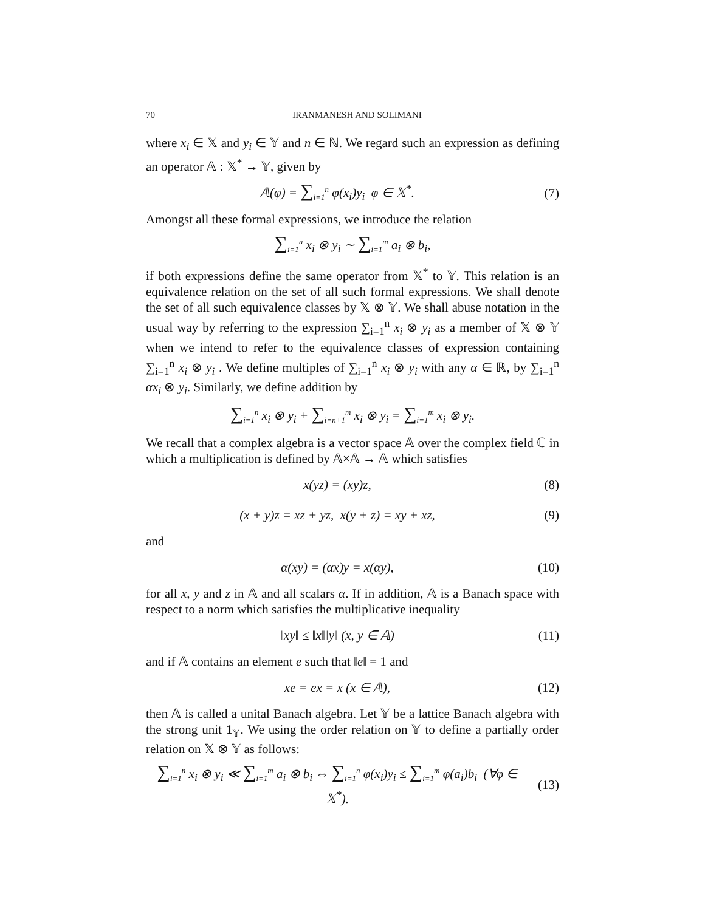70 IRANMANESH AND SOLIMANI
where x<sub>i</sub> ∈ 𝕏 and y<sub>i</sub> ∈ 𝕐 and n ∈ ℕ. We regard such an expression as defining an operator 𝔸 : 𝕏<sup>*</sup> → 𝕐, given by
𝔸(φ) = ∑<sub>i=1</sub><sup>n</sup> φ(x<sub>i</sub>)y<sub>i</sub> φ ∈ 𝕏<sup>*</sup>. (7)
Amongst all these formal expressions, we introduce the relation
∑<sub>i=1</sub><sup>n</sup> x<sub>i</sub> ⊗ y<sub>i</sub> ∼ ∑<sub>i=1</sub><sup>m</sup> a<sub>i</sub> ⊗ b<sub>i</sub>,
if both expressions define the same operator from 𝕏<sup>*</sup> to 𝕐. This relation is an equivalence relation on the set of all such formal expressions. We shall denote the set of all such equivalence classes by 𝕏 ⊗ 𝕐. We shall abuse notation in the usual way by referring to the expression ∑<sub>i=1</sub><sup>n</sup> x<sub>i</sub> ⊗ y<sub>i</sub> as a member of 𝕏 ⊗ 𝕐 when we intend to refer to the equivalence classes of expression containing ∑<sub>i=1</sub><sup>n</sup> x<sub>i</sub> ⊗ y<sub>i</sub> . We define multiples of ∑<sub>i=1</sub><sup>n</sup> x<sub>i</sub> ⊗ y<sub>i</sub> with any α ∈ ℝ, by ∑<sub>i=1</sub><sup>n</sup> αx<sub>i</sub> ⊗ y<sub>i</sub>. Similarly, we define addition by
∑<sub>i=1</sub><sup>n</sup> x<sub>i</sub> ⊗ y<sub>i</sub> + ∑<sub>i=n+1</sub><sup>m</sup> x<sub>i</sub> ⊗ y<sub>i</sub> = ∑<sub>i=1</sub><sup>m</sup> x<sub>i</sub> ⊗ y<sub>i</sub>.
We recall that a complex algebra is a vector space 𝔸 over the complex field ℂ in which a multiplication is defined by 𝔸×𝔸 → 𝔸 which satisfies
x(yz) = (xy)z, (8)
(x + y)z = xz + yz, x(y + z) = xy + xz, (9)
and
α(xy) = (αx)y = x(αy), (10)
for all x, y and z in 𝔸 and all scalars α. If in addition, 𝔸 is a Banach space with respect to a norm which satisfies the multiplicative inequality
‖xy‖ ≤ ‖x‖‖y‖ (x, y ∈ 𝔸) (11)
and if 𝔸 contains an element e such that ‖e‖ = 1 and
xe = ex = x (x ∈ 𝔸), (12)
then 𝔸 is called a unital Banach algebra. Let 𝕐 be a lattice Banach algebra with the strong unit 1<sub>𝕐</sub>. We using the order relation on 𝕐 to define a partially order relation on 𝕏 ⊗ 𝕐 as follows:
∑<sub>i=1</sub><sup>n</sup> x<sub>i</sub> ⊗ y<sub>i</sub> ≪ ∑<sub>i=1</sub><sup>m</sup> a<sub>i</sub> ⊗ b<sub>i</sub> ⇔ ∑<sub>i=1</sub><sup>n</sup> φ(x<sub>i</sub>)y<sub>i</sub> ≤ ∑<sub>i=1</sub><sup>m</sup> φ(a<sub>i</sub>)b<sub>i</sub> (∀φ ∈ 𝕏<sup>*</sup>). (13)